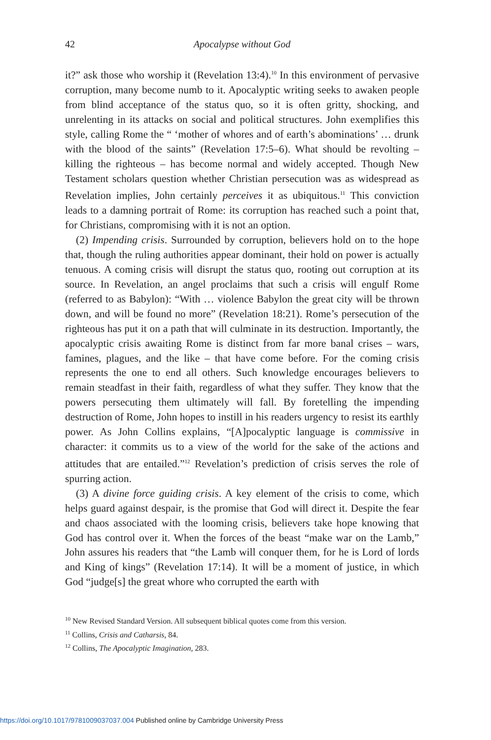42 Apocalypse without God
it?” ask those who worship it (Revelation 13:4).<sup>10</sup> In this environment of pervasive corruption, many become numb to it. Apocalyptic writing seeks to awaken people from blind acceptance of the status quo, so it is often gritty, shocking, and unrelenting in its attacks on social and political structures. John exemplifies this style, calling Rome the “ ‘mother of whores and of earth’s abominations’ … drunk with the blood of the saints” (Revelation 17:5–6). What should be revolting – killing the righteous – has become normal and widely accepted. Though New Testament scholars question whether Christian persecution was as widespread as Revelation implies, John certainly perceives it as ubiquitous.<sup>11</sup> This conviction leads to a damning portrait of Rome: its corruption has reached such a point that, for Christians, compromising with it is not an option.
(2) Impending crisis. Surrounded by corruption, believers hold on to the hope that, though the ruling authorities appear dominant, their hold on power is actually tenuous. A coming crisis will disrupt the status quo, rooting out corruption at its source. In Revelation, an angel proclaims that such a crisis will engulf Rome (referred to as Babylon): “With … violence Babylon the great city will be thrown down, and will be found no more” (Revelation 18:21). Rome’s persecution of the righteous has put it on a path that will culminate in its destruction. Importantly, the apocalyptic crisis awaiting Rome is distinct from far more banal crises – wars, famines, plagues, and the like – that have come before. For the coming crisis represents the one to end all others. Such knowledge encourages believers to remain steadfast in their faith, regardless of what they suffer. They know that the powers persecuting them ultimately will fall. By foretelling the impending destruction of Rome, John hopes to instill in his readers urgency to resist its earthly power. As John Collins explains, “[A]pocalyptic language is commissive in character: it commits us to a view of the world for the sake of the actions and attitudes that are entailed.”<sup>12</sup> Revelation’s prediction of crisis serves the role of spurring action.
(3) A divine force guiding crisis. A key element of the crisis to come, which helps guard against despair, is the promise that God will direct it. Despite the fear and chaos associated with the looming crisis, believers take hope knowing that God has control over it. When the forces of the beast “make war on the Lamb,” John assures his readers that “the Lamb will conquer them, for he is Lord of lords and King of kings” (Revelation 17:14). It will be a moment of justice, in which God “judge[s] the great whore who corrupted the earth with
<sup>10</sup> New Revised Standard Version. All subsequent biblical quotes come from this version.
<sup>11</sup> Collins, Crisis and Catharsis, 84.
<sup>12</sup> Collins, The Apocalyptic Imagination, 283.
https://doi.org/10.1017/9781009037037.004 Published online by Cambridge University Press